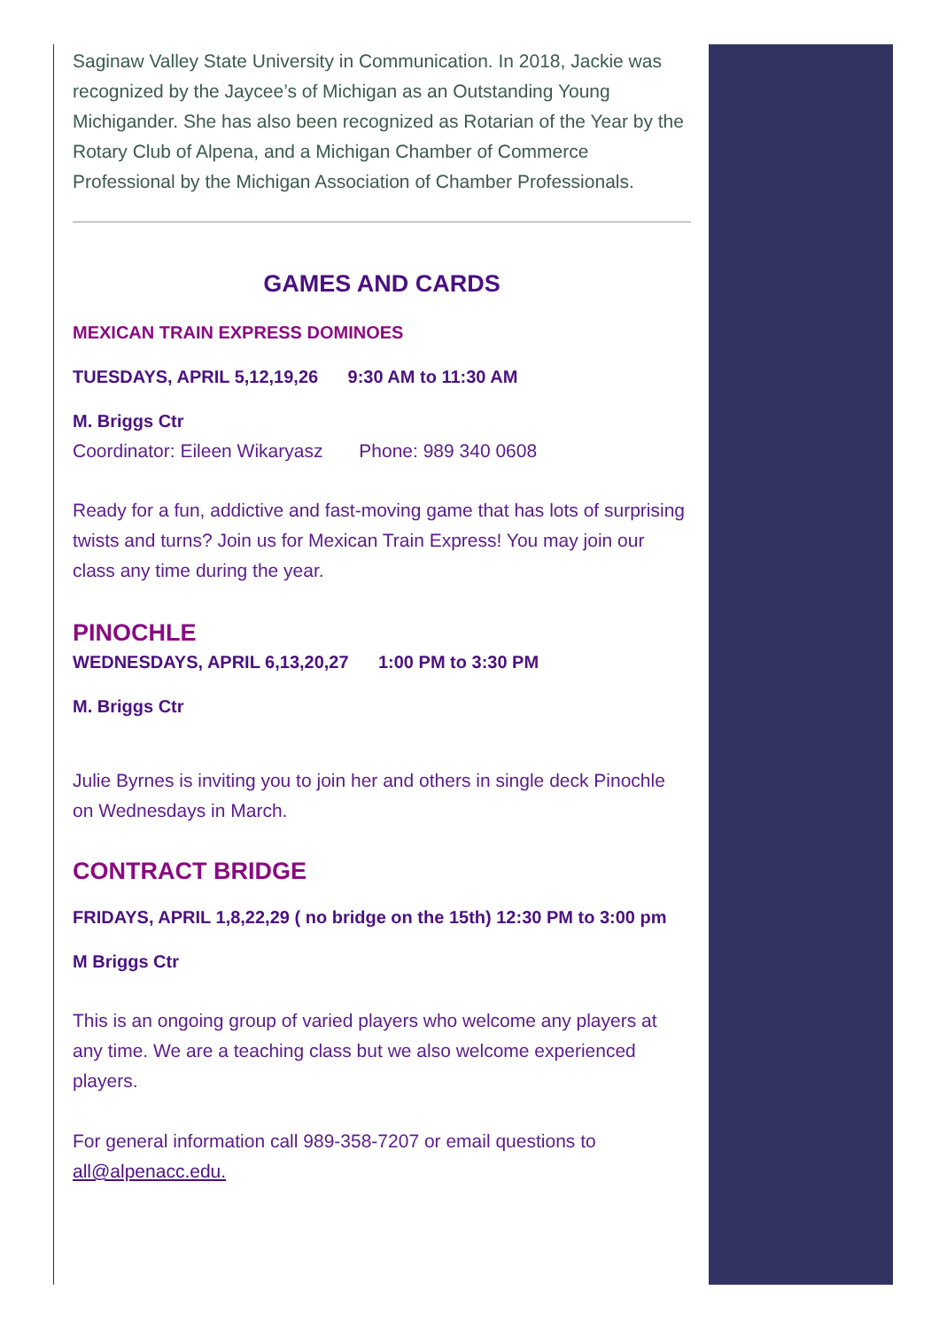Saginaw Valley State University in Communication. In 2018, Jackie was recognized by the Jaycee’s of Michigan as an Outstanding Young Michigander. She has also been recognized as Rotarian of the Year by the Rotary Club of Alpena, and a Michigan Chamber of Commerce Professional by the Michigan Association of Chamber Professionals.
GAMES AND CARDS
MEXICAN TRAIN EXPRESS DOMINOES
TUESDAYS, APRIL 5,12,19,26 9:30 AM to 11:30 AM
M. Briggs Ctr
Coordinator: Eileen Wikaryasz Phone: 989 340 0608
Ready for a fun, addictive and fast-moving game that has lots of surprising twists and turns? Join us for Mexican Train Express! You may join our class any time during the year.
PINOCHLE
WEDNESDAYS, APRIL 6,13,20,27 1:00 PM to 3:30 PM
M. Briggs Ctr
Julie Byrnes is inviting you to join her and others in single deck Pinochle on Wednesdays in March.
CONTRACT BRIDGE
FRIDAYS, APRIL 1,8,22,29 ( no bridge on the 15th) 12:30 PM to 3:00 pm
M Briggs Ctr
This is an ongoing group of varied players who welcome any players at any time. We are a teaching class but we also welcome experienced players.
For general information call 989-358-7207 or email questions to all@alpenacc.edu.